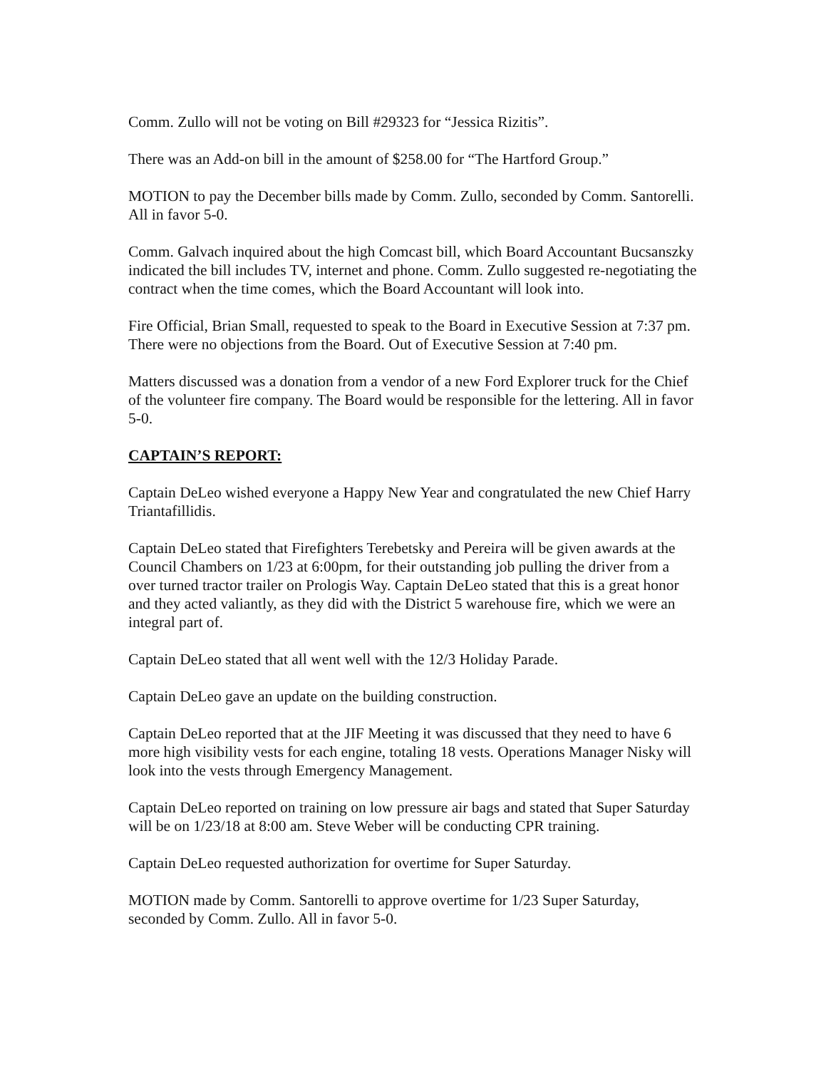Comm. Zullo will not be voting on Bill #29323 for “Jessica Rizitis”.
There was an Add-on bill in the amount of $258.00 for “The Hartford Group.”
MOTION to pay the December bills made by Comm. Zullo, seconded by Comm. Santorelli. All in favor 5-0.
Comm. Galvach inquired about the high Comcast bill, which Board Accountant Bucsanszky indicated the bill includes TV, internet and phone. Comm. Zullo suggested re-negotiating the contract when the time comes, which the Board Accountant will look into.
Fire Official, Brian Small, requested to speak to the Board in Executive Session at 7:37 pm. There were no objections from the Board. Out of Executive Session at 7:40 pm.
Matters discussed was a donation from a vendor of a new Ford Explorer truck for the Chief of the volunteer fire company. The Board would be responsible for the lettering. All in favor 5-0.
CAPTAIN’S REPORT:
Captain DeLeo wished everyone a Happy New Year and congratulated the new Chief Harry Triantafillidis.
Captain DeLeo stated that Firefighters Terebetsky and Pereira will be given awards at the Council Chambers on 1/23 at 6:00pm, for their outstanding job pulling the driver from a over turned tractor trailer on Prologis Way. Captain DeLeo stated that this is a great honor and they acted valiantly, as they did with the District 5 warehouse fire, which we were an integral part of.
Captain DeLeo stated that all went well with the 12/3 Holiday Parade.
Captain DeLeo gave an update on the building construction.
Captain DeLeo reported that at the JIF Meeting it was discussed that they need to have 6 more high visibility vests for each engine, totaling 18 vests. Operations Manager Nisky will look into the vests through Emergency Management.
Captain DeLeo reported on training on low pressure air bags and stated that Super Saturday will be on 1/23/18 at 8:00 am. Steve Weber will be conducting CPR training.
Captain DeLeo requested authorization for overtime for Super Saturday.
MOTION made by Comm. Santorelli to approve overtime for 1/23 Super Saturday, seconded by Comm. Zullo. All in favor 5-0.